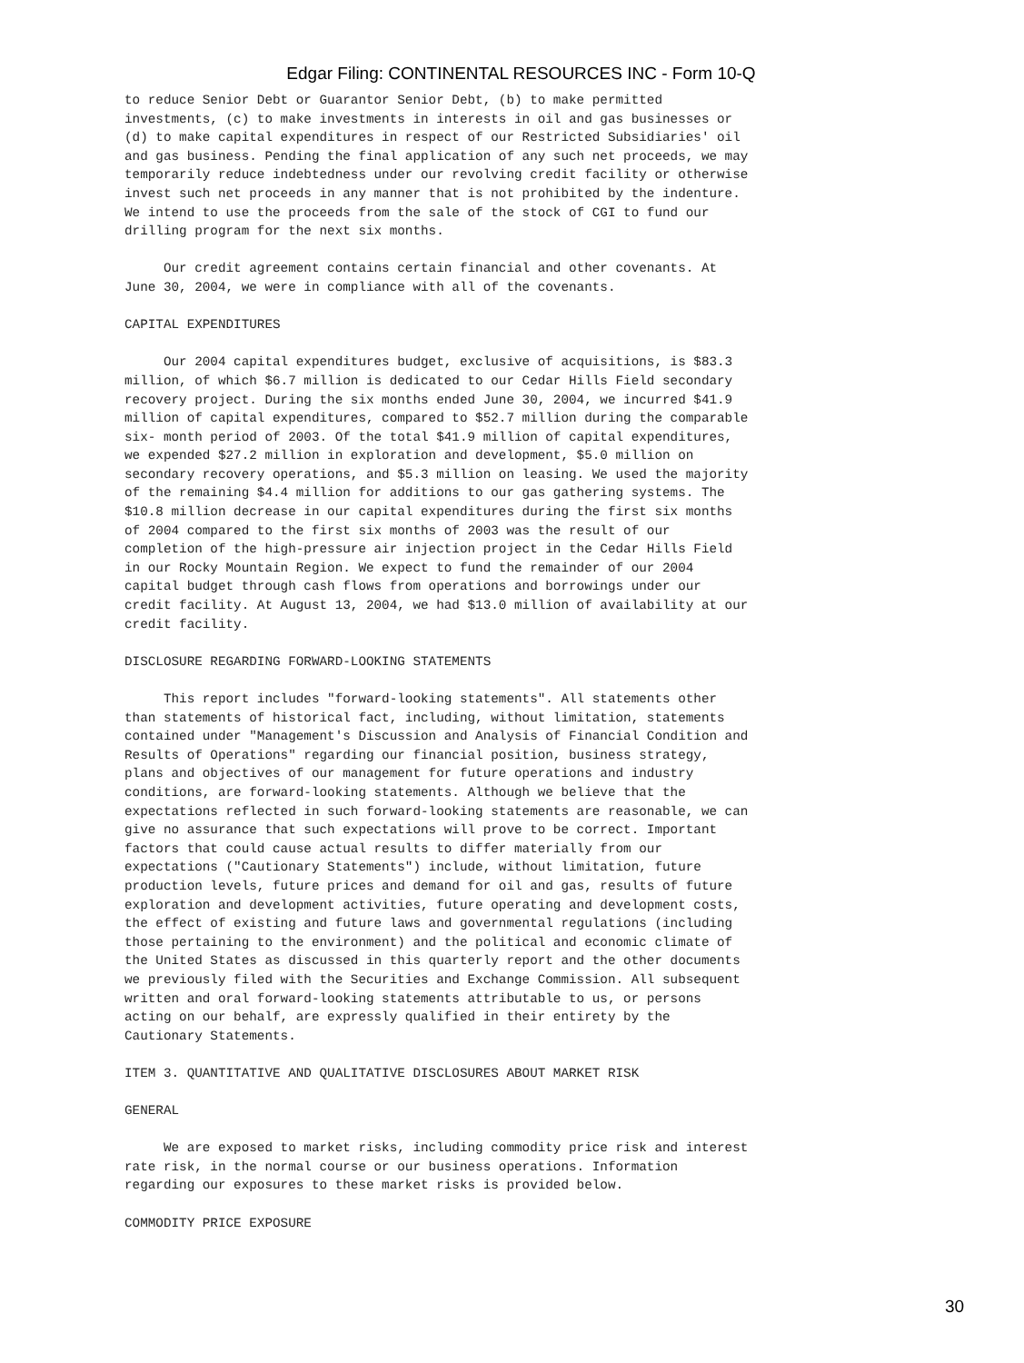Edgar Filing: CONTINENTAL RESOURCES INC - Form 10-Q
to reduce Senior Debt or Guarantor Senior Debt, (b) to make permitted
investments, (c) to make investments in interests in oil and gas businesses or
(d) to make capital expenditures in respect of our Restricted Subsidiaries' oil
and gas business. Pending the final application of any such net proceeds, we may
temporarily reduce indebtedness under our revolving credit facility or otherwise
invest such net proceeds in any manner that is not prohibited by the indenture.
We intend to use the proceeds from the sale of the stock of CGI to fund our
drilling program for the next six months.

     Our credit agreement contains certain financial and other covenants. At
June 30, 2004, we were in compliance with all of the covenants.

CAPITAL EXPENDITURES

     Our 2004 capital expenditures budget, exclusive of acquisitions, is $83.3
million, of which $6.7 million is dedicated to our Cedar Hills Field secondary
recovery project. During the six months ended June 30, 2004, we incurred $41.9
million of capital expenditures, compared to $52.7 million during the comparable
six- month period of 2003. Of the total $41.9 million of capital expenditures,
we expended $27.2 million in exploration and development, $5.0 million on
secondary recovery operations, and $5.3 million on leasing. We used the majority
of the remaining $4.4 million for additions to our gas gathering systems. The
$10.8 million decrease in our capital expenditures during the first six months
of 2004 compared to the first six months of 2003 was the result of our
completion of the high-pressure air injection project in the Cedar Hills Field
in our Rocky Mountain Region. We expect to fund the remainder of our 2004
capital budget through cash flows from operations and borrowings under our
credit facility. At August 13, 2004, we had $13.0 million of availability at our
credit facility.

DISCLOSURE REGARDING FORWARD-LOOKING STATEMENTS

     This report includes "forward-looking statements". All statements other
than statements of historical fact, including, without limitation, statements
contained under "Management's Discussion and Analysis of Financial Condition and
Results of Operations" regarding our financial position, business strategy,
plans and objectives of our management for future operations and industry
conditions, are forward-looking statements. Although we believe that the
expectations reflected in such forward-looking statements are reasonable, we can
give no assurance that such expectations will prove to be correct. Important
factors that could cause actual results to differ materially from our
expectations ("Cautionary Statements") include, without limitation, future
production levels, future prices and demand for oil and gas, results of future
exploration and development activities, future operating and development costs,
the effect of existing and future laws and governmental regulations (including
those pertaining to the environment) and the political and economic climate of
the United States as discussed in this quarterly report and the other documents
we previously filed with the Securities and Exchange Commission. All subsequent
written and oral forward-looking statements attributable to us, or persons
acting on our behalf, are expressly qualified in their entirety by the
Cautionary Statements.

ITEM 3. QUANTITATIVE AND QUALITATIVE DISCLOSURES ABOUT MARKET RISK

GENERAL

     We are exposed to market risks, including commodity price risk and interest
rate risk, in the normal course or our business operations. Information
regarding our exposures to these market risks is provided below.

COMMODITY PRICE EXPOSURE
30